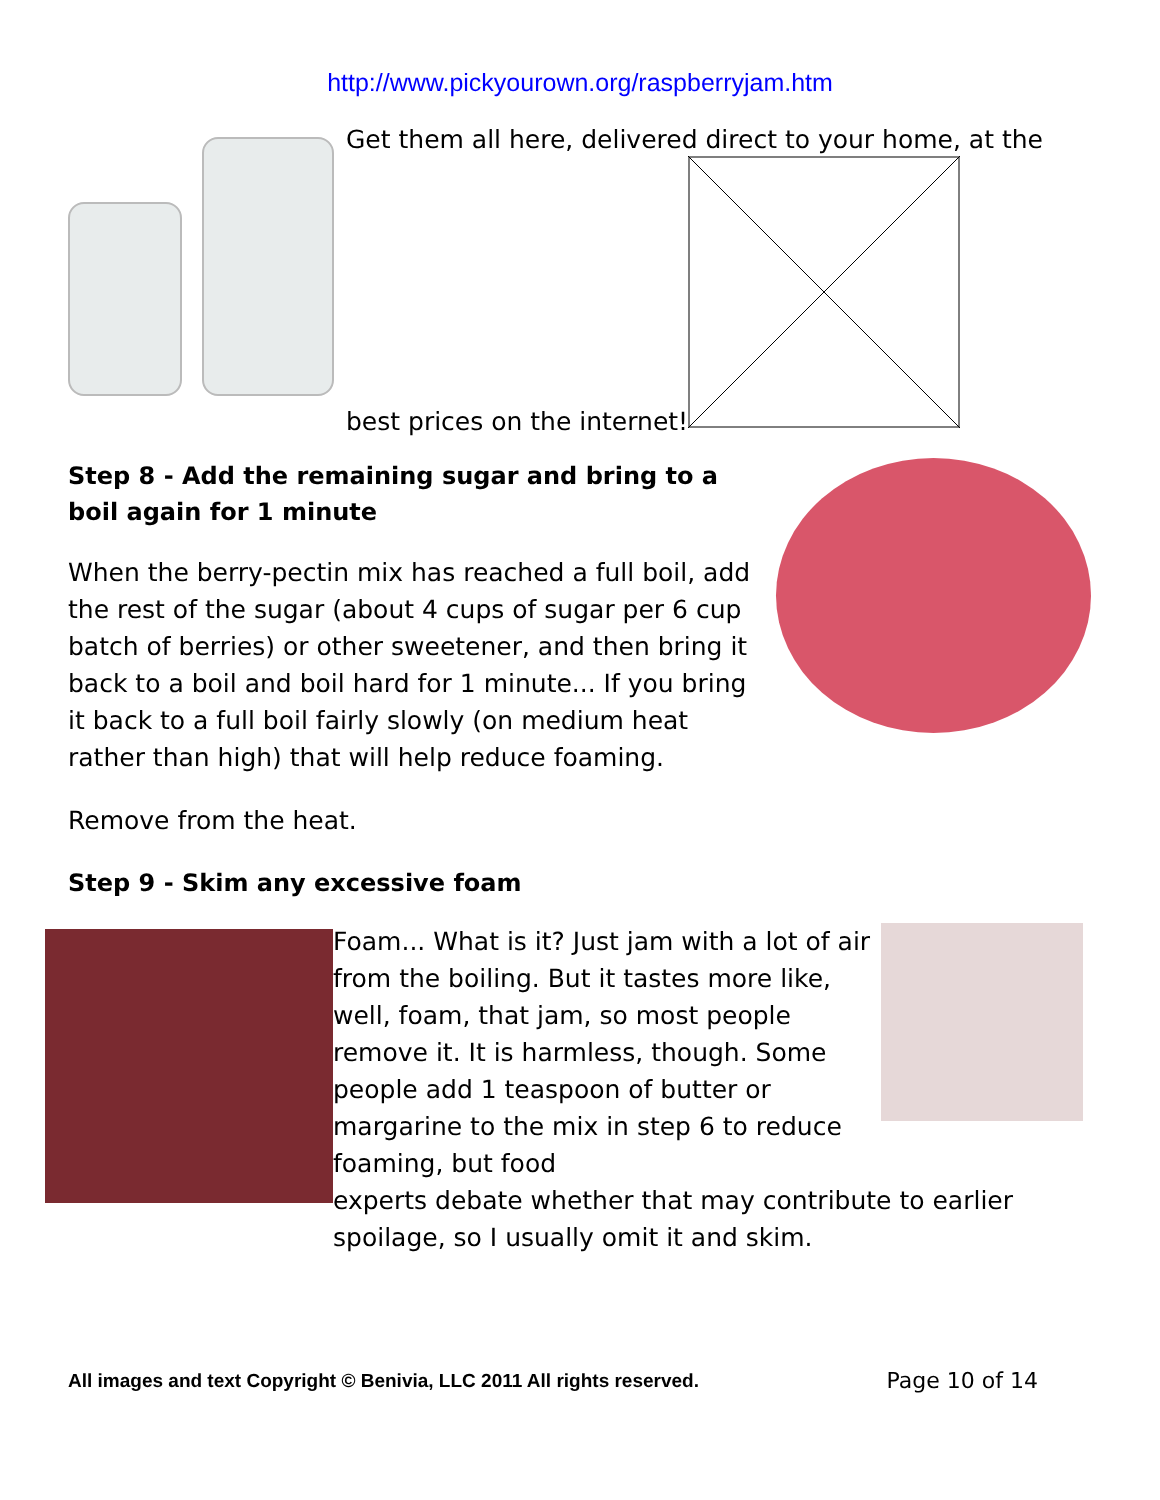http://www.pickyourown.org/raspberryjam.htm
Get them all here, delivered direct to your home, at the
best prices on the internet!
Step 8 - Add the remaining sugar and bring to a boil again for 1 minute
When the berry-pectin mix has reached a full boil, add the rest of the sugar (about 4 cups of sugar per 6 cup batch of berries) or other sweetener, and then bring it back to a boil and boil hard for 1 minute... If you bring it back to a full boil fairly slowly (on medium heat rather than high) that will help reduce foaming.
Remove from the heat.
Step 9 - Skim any excessive foam
Foam... What is it? Just jam with a lot of air from the boiling. But it tastes more like, well, foam, that jam, so most people remove it. It is harmless, though. Some people add 1 teaspoon of butter or margarine to the mix in step 6 to reduce foaming, but food
experts debate whether that may contribute to earlier spoilage, so I usually omit it and skim.
All images and text Copyright © Benivia, LLC 2011 All rights reserved. Page 10 of 14